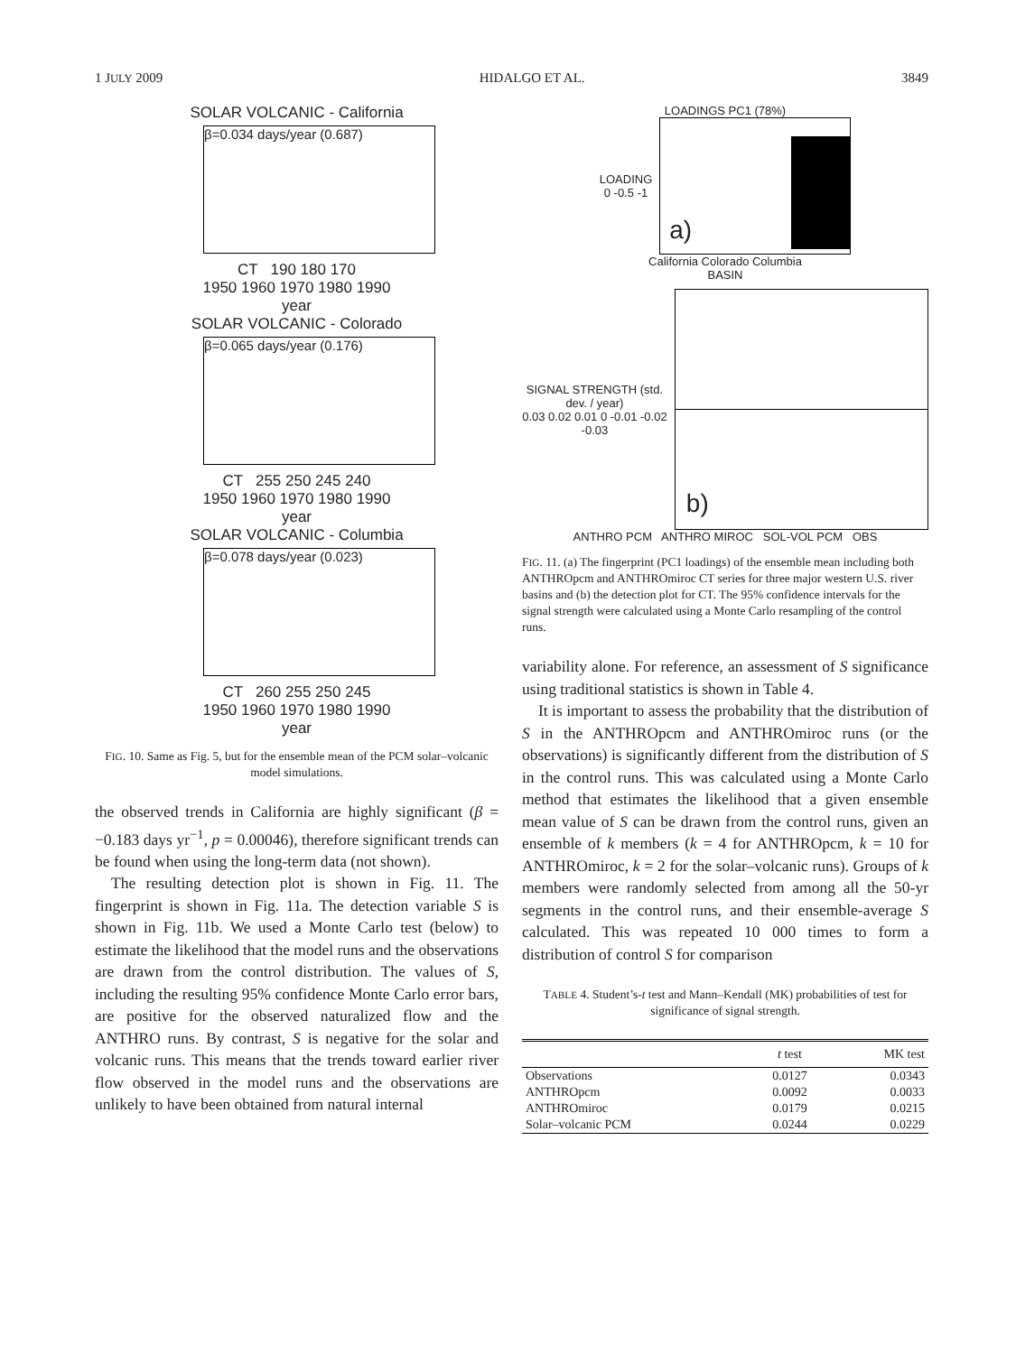1 JULY 2009 HIDALGO ET AL. 3849
SOLAR VOLCANIC - California
β=0.034 days/year (0.687)
CT 190 180 170
1950 1960 1970 1980 1990
year
SOLAR VOLCANIC - Colorado
β=0.065 days/year (0.176)
CT 255 250 245 240
1950 1960 1970 1980 1990
year
SOLAR VOLCANIC - Columbia
β=0.078 days/year (0.023)
CT 260 255 250 245
1950 1960 1970 1980 1990
year
FIG. 10. Same as Fig. 5, but for the ensemble mean of the PCM solar–volcanic model simulations.
the observed trends in California are highly significant (β = −0.183 days yr<sup>−1</sup>, p = 0.00046), therefore significant trends can be found when using the long-term data (not shown).
The resulting detection plot is shown in Fig. 11. The fingerprint is shown in Fig. 11a. The detection variable S is shown in Fig. 11b. We used a Monte Carlo test (below) to estimate the likelihood that the model runs and the observations are drawn from the control distribution. The values of S, including the resulting 95% confidence Monte Carlo error bars, are positive for the observed naturalized flow and the ANTHRO runs. By contrast, S is negative for the solar and volcanic runs. This means that the trends toward earlier river flow observed in the model runs and the observations are unlikely to have been obtained from natural internal
LOADINGS PC1 (78%)
LOADING
0 -0.5 -1
a)
California Colorado Columbia
BASIN
SIGNAL STRENGTH (std. dev. / year)
0.03 0.02 0.01 0 -0.01 -0.02 -0.03
b)
ANTHRO PCM ANTHRO MIROC SOL-VOL PCM OBS
FIG. 11. (a) The fingerprint (PC1 loadings) of the ensemble mean including both ANTHROpcm and ANTHROmiroc CT series for three major western U.S. river basins and (b) the detection plot for CT. The 95% confidence intervals for the signal strength were calculated using a Monte Carlo resampling of the control runs.
variability alone. For reference, an assessment of S significance using traditional statistics is shown in Table 4.
It is important to assess the probability that the distribution of S in the ANTHROpcm and ANTHROmiroc runs (or the observations) is significantly different from the distribution of S in the control runs. This was calculated using a Monte Carlo method that estimates the likelihood that a given ensemble mean value of S can be drawn from the control runs, given an ensemble of k members (k = 4 for ANTHROpcm, k = 10 for ANTHROmiroc, k = 2 for the solar–volcanic runs). Groups of k members were randomly selected from among all the 50-yr segments in the control runs, and their ensemble-average S calculated. This was repeated 10 000 times to form a distribution of control S for comparison
TABLE 4. Student’s-t test and Mann–Kendall (MK) probabilities of test for significance of signal strength.
| | t test | MK test |
| --- | --- | --- |
| Observations | 0.0127 | 0.0343 |
| ANTHROpcm | 0.0092 | 0.0033 |
| ANTHROmiroc | 0.0179 | 0.0215 |
| Solar–volcanic PCM | 0.0244 | 0.0229 |